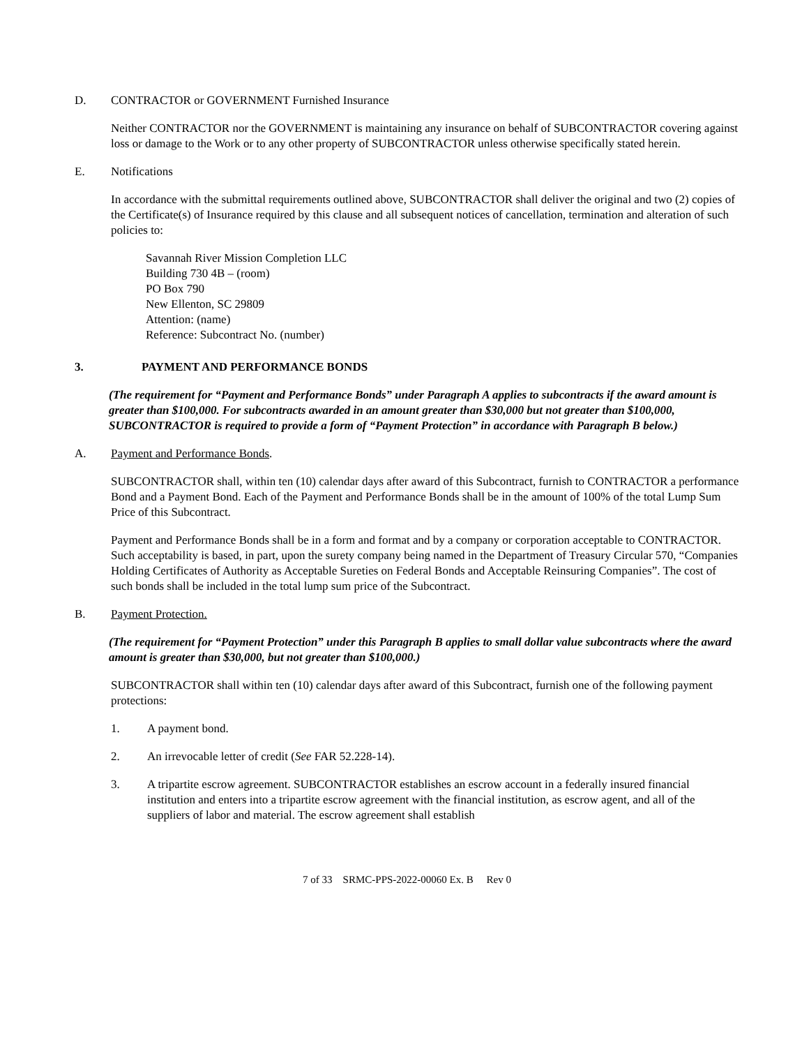D. CONTRACTOR or GOVERNMENT Furnished Insurance
Neither CONTRACTOR nor the GOVERNMENT is maintaining any insurance on behalf of SUBCONTRACTOR covering against loss or damage to the Work or to any other property of SUBCONTRACTOR unless otherwise specifically stated herein.
E. Notifications
In accordance with the submittal requirements outlined above, SUBCONTRACTOR shall deliver the original and two (2) copies of the Certificate(s) of Insurance required by this clause and all subsequent notices of cancellation, termination and alteration of such policies to:
Savannah River Mission Completion LLC
Building 730 4B – (room)
PO Box 790
New Ellenton, SC 29809
Attention: (name)
Reference: Subcontract No. (number)
3. PAYMENT AND PERFORMANCE BONDS
(The requirement for “Payment and Performance Bonds” under Paragraph A applies to subcontracts if the award amount is greater than $100,000. For subcontracts awarded in an amount greater than $30,000 but not greater than $100,000, SUBCONTRACTOR is required to provide a form of “Payment Protection” in accordance with Paragraph B below.)
A. Payment and Performance Bonds.
SUBCONTRACTOR shall, within ten (10) calendar days after award of this Subcontract, furnish to CONTRACTOR a performance Bond and a Payment Bond. Each of the Payment and Performance Bonds shall be in the amount of 100% of the total Lump Sum Price of this Subcontract.
Payment and Performance Bonds shall be in a form and format and by a company or corporation acceptable to CONTRACTOR. Such acceptability is based, in part, upon the surety company being named in the Department of Treasury Circular 570, “Companies Holding Certificates of Authority as Acceptable Sureties on Federal Bonds and Acceptable Reinsuring Companies”. The cost of such bonds shall be included in the total lump sum price of the Subcontract.
B. Payment Protection.
(The requirement for “Payment Protection” under this Paragraph B applies to small dollar value subcontracts where the award amount is greater than $30,000, but not greater than $100,000.)
SUBCONTRACTOR shall within ten (10) calendar days after award of this Subcontract, furnish one of the following payment protections:
1. A payment bond.
2. An irrevocable letter of credit (See FAR 52.228-14).
3. A tripartite escrow agreement. SUBCONTRACTOR establishes an escrow account in a federally insured financial institution and enters into a tripartite escrow agreement with the financial institution, as escrow agent, and all of the suppliers of labor and material. The escrow agreement shall establish
7 of 33 SRMC-PPS-2022-00060 Ex. B Rev 0